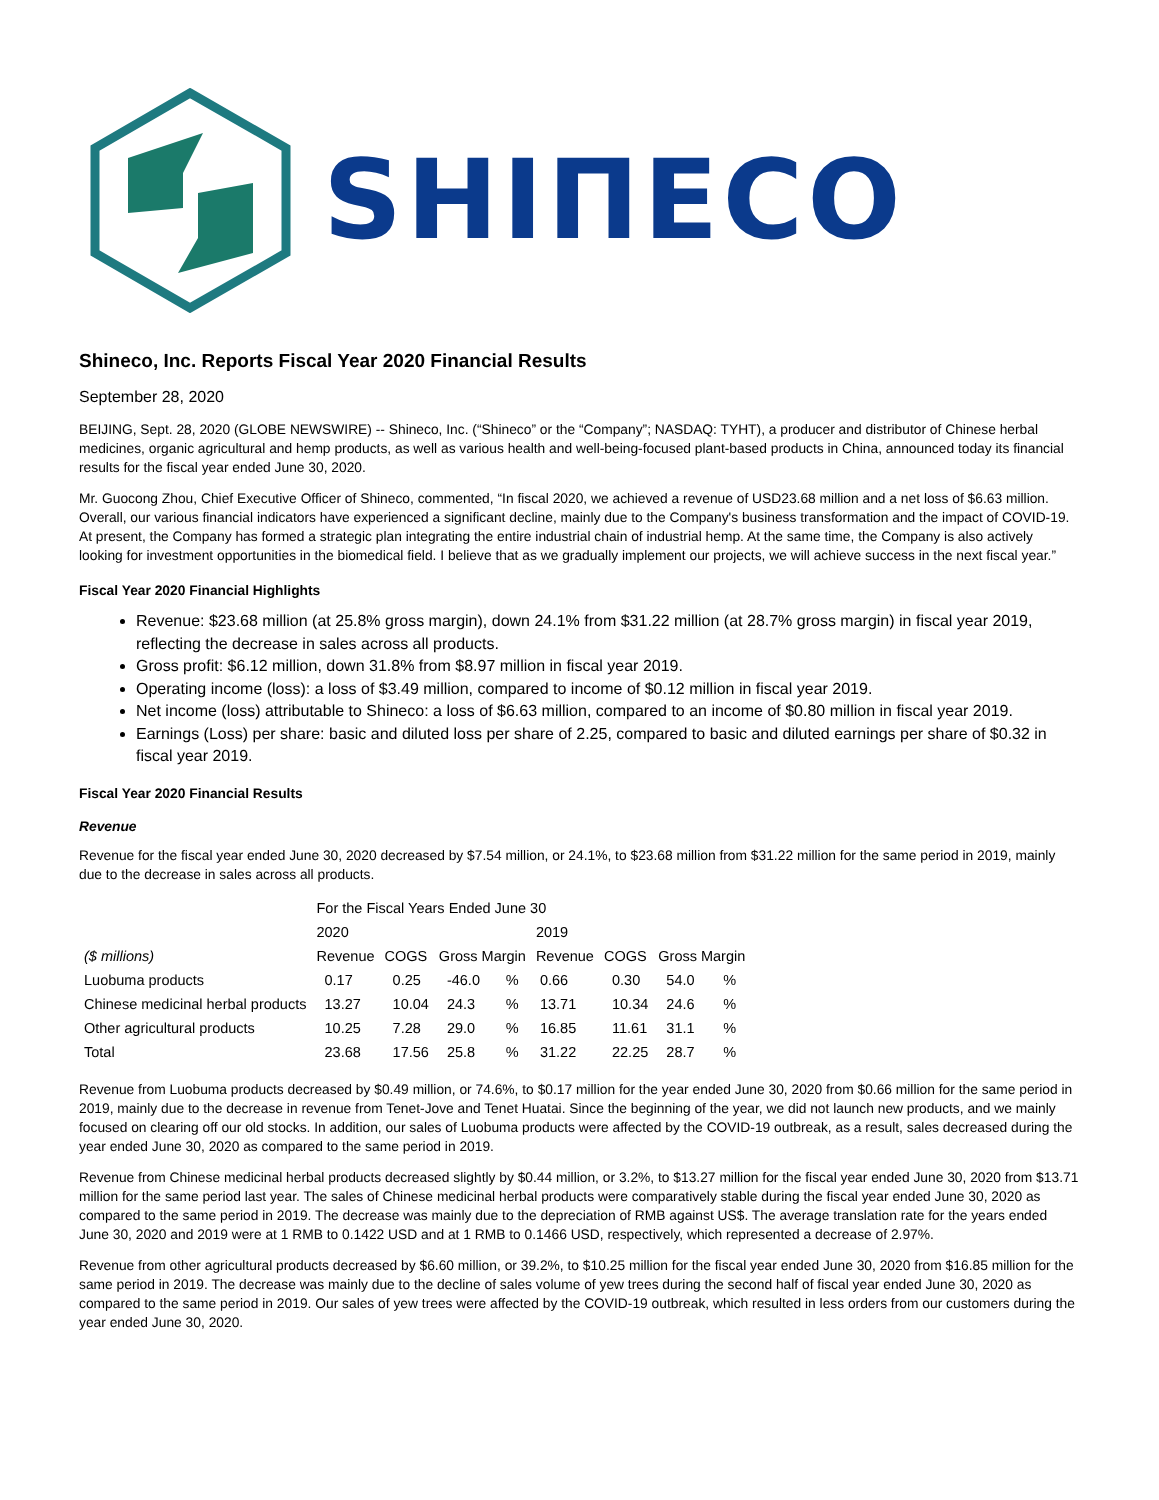SHIΠECO
Shineco, Inc. Reports Fiscal Year 2020 Financial Results
September 28, 2020
BEIJING, Sept. 28, 2020 (GLOBE NEWSWIRE) -- Shineco, Inc. (“Shineco” or the “Company”; NASDAQ: TYHT), a producer and distributor of Chinese herbal medicines, organic agricultural and hemp products, as well as various health and well-being-focused plant-based products in China, announced today its financial results for the fiscal year ended June 30, 2020.
Mr. Guocong Zhou, Chief Executive Officer of Shineco, commented, “In fiscal 2020, we achieved a revenue of USD23.68 million and a net loss of $6.63 million. Overall, our various financial indicators have experienced a significant decline, mainly due to the Company's business transformation and the impact of COVID-19. At present, the Company has formed a strategic plan integrating the entire industrial chain of industrial hemp. At the same time, the Company is also actively looking for investment opportunities in the biomedical field. I believe that as we gradually implement our projects, we will achieve success in the next fiscal year.”
Fiscal Year 2020 Financial Highlights
Revenue: $23.68 million (at 25.8% gross margin), down 24.1% from $31.22 million (at 28.7% gross margin) in fiscal year 2019, reflecting the decrease in sales across all products.
Gross profit: $6.12 million, down 31.8% from $8.97 million in fiscal year 2019.
Operating income (loss): a loss of $3.49 million, compared to income of $0.12 million in fiscal year 2019.
Net income (loss) attributable to Shineco: a loss of $6.63 million, compared to an income of $0.80 million in fiscal year 2019.
Earnings (Loss) per share: basic and diluted loss per share of 2.25, compared to basic and diluted earnings per share of $0.32 in fiscal year 2019.
Fiscal Year 2020 Financial Results
Revenue
Revenue for the fiscal year ended June 30, 2020 decreased by $7.54 million, or 24.1%, to $23.68 million from $31.22 million for the same period in 2019, mainly due to the decrease in sales across all products.
| | For the Fiscal Years Ended June 30 | | | | | | | |
| --- | --- | --- | --- | --- | --- | --- | --- | --- |
| | 2020 | | | | 2019 | | | |
| ($ millions) | Revenue | COGS | Gross Margin | | Revenue | COGS | Gross Margin | |
| Luobuma products | 0.17 | 0.25 | -46.0 | % | 0.66 | 0.30 | 54.0 | % |
| Chinese medicinal herbal products | 13.27 | 10.04 | 24.3 | % | 13.71 | 10.34 | 24.6 | % |
| Other agricultural products | 10.25 | 7.28 | 29.0 | % | 16.85 | 11.61 | 31.1 | % |
| Total | 23.68 | 17.56 | 25.8 | % | 31.22 | 22.25 | 28.7 | % |
Revenue from Luobuma products decreased by $0.49 million, or 74.6%, to $0.17 million for the year ended June 30, 2020 from $0.66 million for the same period in 2019, mainly due to the decrease in revenue from Tenet-Jove and Tenet Huatai. Since the beginning of the year, we did not launch new products, and we mainly focused on clearing off our old stocks. In addition, our sales of Luobuma products were affected by the COVID-19 outbreak, as a result, sales decreased during the year ended June 30, 2020 as compared to the same period in 2019.
Revenue from Chinese medicinal herbal products decreased slightly by $0.44 million, or 3.2%, to $13.27 million for the fiscal year ended June 30, 2020 from $13.71 million for the same period last year. The sales of Chinese medicinal herbal products were comparatively stable during the fiscal year ended June 30, 2020 as compared to the same period in 2019. The decrease was mainly due to the depreciation of RMB against US$. The average translation rate for the years ended June 30, 2020 and 2019 were at 1 RMB to 0.1422 USD and at 1 RMB to 0.1466 USD, respectively, which represented a decrease of 2.97%.
Revenue from other agricultural products decreased by $6.60 million, or 39.2%, to $10.25 million for the fiscal year ended June 30, 2020 from $16.85 million for the same period in 2019. The decrease was mainly due to the decline of sales volume of yew trees during the second half of fiscal year ended June 30, 2020 as compared to the same period in 2019. Our sales of yew trees were affected by the COVID-19 outbreak, which resulted in less orders from our customers during the year ended June 30, 2020.